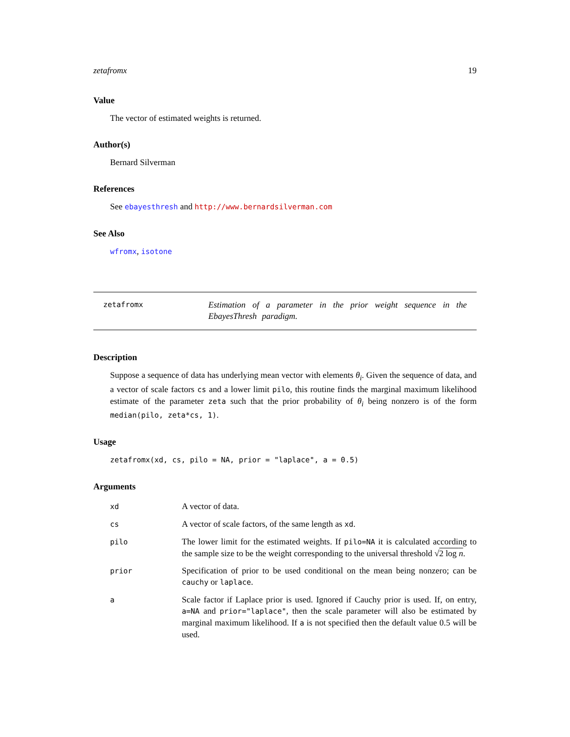zetafromx 19
Value
The vector of estimated weights is returned.
Author(s)
Bernard Silverman
References
See ebayesthresh and http://www.bernardsilverman.com
See Also
wfromx, isotone
zetafromx
Estimation of a parameter in the prior weight sequence in the EbayesThresh paradigm.
Description
Suppose a sequence of data has underlying mean vector with elements θ<sub>i</sub>. Given the sequence of data, and a vector of scale factors cs and a lower limit pilo, this routine finds the marginal maximum likelihood estimate of the parameter zeta such that the prior probability of θ<sub>i</sub> being nonzero is of the form median(pilo, zeta*cs, 1).
Usage
zetafromx(xd, cs, pilo = NA, prior = "laplace", a = 0.5)
Arguments
| xd | A vector of data. |
| cs | A vector of scale factors, of the same length as xd . |
| pilo | The lower limit for the estimated weights. If pilo=NA it is calculated according to the sample size to be the weight corresponding to the universal threshold √ 2 log n . |
| prior | Specification of prior to be used conditional on the mean being nonzero; can be cauchy or laplace . |
| a | Scale factor if Laplace prior is used. Ignored if Cauchy prior is used. If, on entry, a=NA and prior="laplace" , then the scale parameter will also be estimated by marginal maximum likelihood. If a is not specified then the default value 0.5 will be used. |